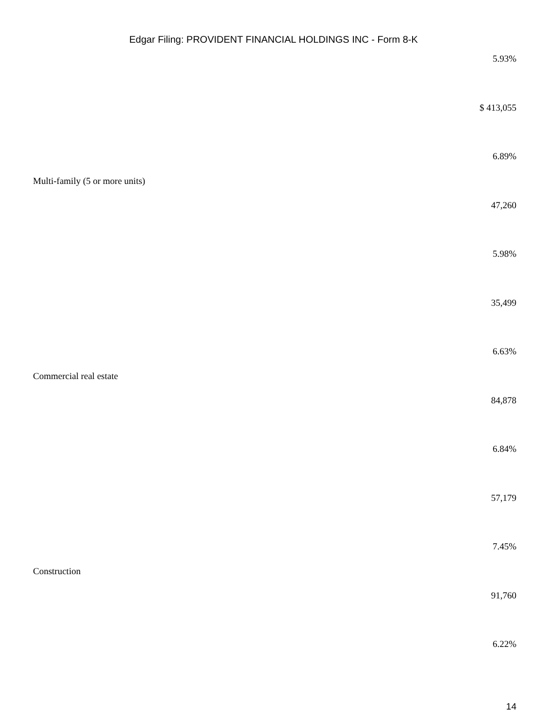Edgar Filing: PROVIDENT FINANCIAL HOLDINGS INC - Form 8-K
5.93% $ 413,055 6.89%
Multi-family (5 or more units)
47,260 5.98% 35,499 6.63%
Commercial real estate
84,878 6.84% 57,179 7.45%
Construction
91,760 6.22%
14